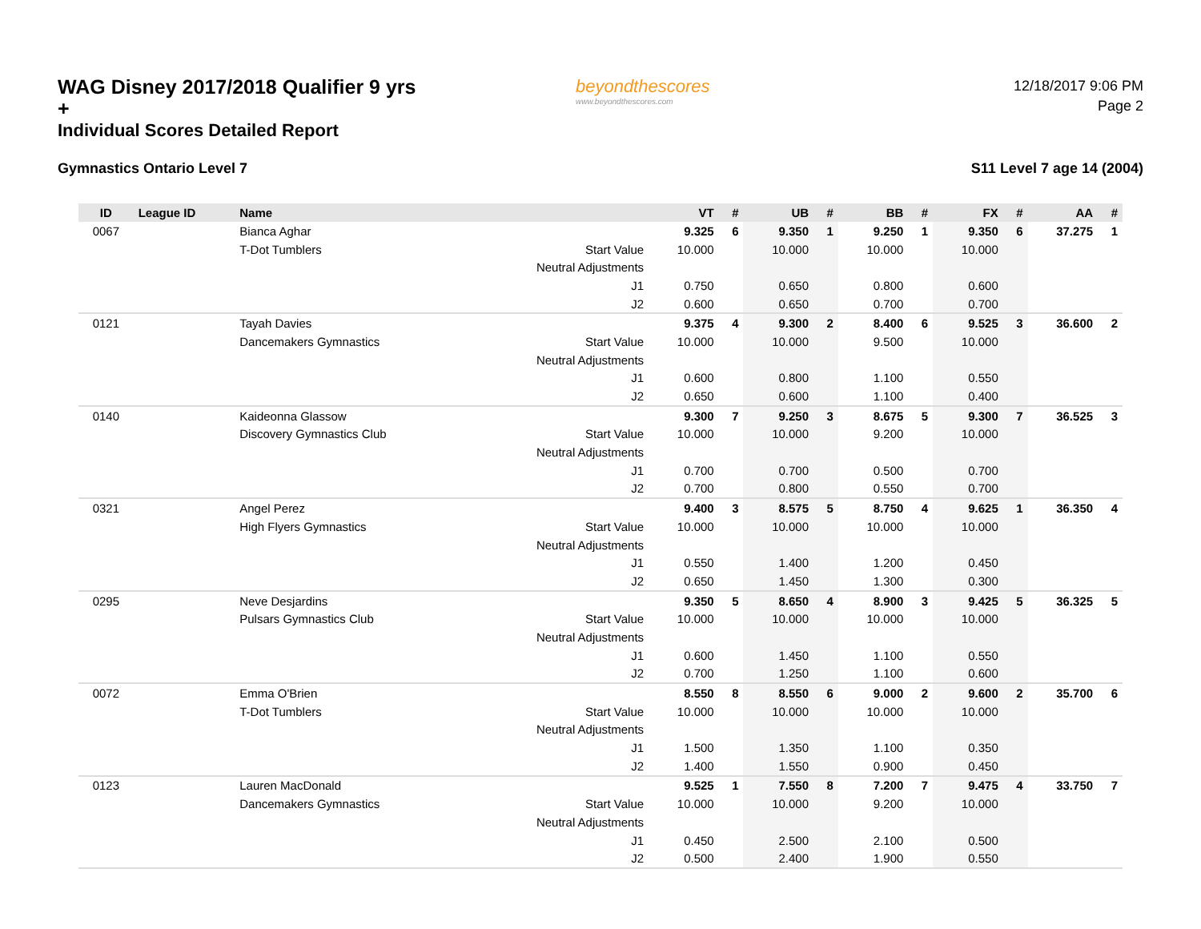WAG Disney 2017/2018 Qualifier 9 yrs +
Individual Scores Detailed Report
beyondthescores
www.beyondthescores.com
12/18/2017 9:06 PM
Page 2
Gymnastics Ontario Level 7 S11 Level 7 age 14 (2004)
| ID | League ID | Name | | VT | # | UB | # | BB | # | FX | # | AA | # |
| --- | --- | --- | --- | --- | --- | --- | --- | --- | --- | --- | --- | --- | --- |
| 0067 | | Bianca Aghar | | 9.325 | 6 | 9.350 | 1 | 9.250 | 1 | 9.350 | 6 | 37.275 | 1 |
| | | T-Dot Tumblers | Start Value | 10.000 | | 10.000 | | 10.000 | | 10.000 | | | |
| | | | Neutral Adjustments | | | | | | | | | | |
| | | | J1 | 0.750 | | 0.650 | | 0.800 | | 0.600 | | | |
| | | | J2 | 0.600 | | 0.650 | | 0.700 | | 0.700 | | | |
| 0121 | | Tayah Davies | | 9.375 | 4 | 9.300 | 2 | 8.400 | 6 | 9.525 | 3 | 36.600 | 2 |
| | | Dancemakers Gymnastics | Start Value | 10.000 | | 10.000 | | 9.500 | | 10.000 | | | |
| | | | Neutral Adjustments | | | | | | | | | | |
| | | | J1 | 0.600 | | 0.800 | | 1.100 | | 0.550 | | | |
| | | | J2 | 0.650 | | 0.600 | | 1.100 | | 0.400 | | | |
| 0140 | | Kaideonna Glassow | | 9.300 | 7 | 9.250 | 3 | 8.675 | 5 | 9.300 | 7 | 36.525 | 3 |
| | | Discovery Gymnastics Club | Start Value | 10.000 | | 10.000 | | 9.200 | | 10.000 | | | |
| | | | Neutral Adjustments | | | | | | | | | | |
| | | | J1 | 0.700 | | 0.700 | | 0.500 | | 0.700 | | | |
| | | | J2 | 0.700 | | 0.800 | | 0.550 | | 0.700 | | | |
| 0321 | | Angel Perez | | 9.400 | 3 | 8.575 | 5 | 8.750 | 4 | 9.625 | 1 | 36.350 | 4 |
| | | High Flyers Gymnastics | Start Value | 10.000 | | 10.000 | | 10.000 | | 10.000 | | | |
| | | | Neutral Adjustments | | | | | | | | | | |
| | | | J1 | 0.550 | | 1.400 | | 1.200 | | 0.450 | | | |
| | | | J2 | 0.650 | | 1.450 | | 1.300 | | 0.300 | | | |
| 0295 | | Neve Desjardins | | 9.350 | 5 | 8.650 | 4 | 8.900 | 3 | 9.425 | 5 | 36.325 | 5 |
| | | Pulsars Gymnastics Club | Start Value | 10.000 | | 10.000 | | 10.000 | | 10.000 | | | |
| | | | Neutral Adjustments | | | | | | | | | | |
| | | | J1 | 0.600 | | 1.450 | | 1.100 | | 0.550 | | | |
| | | | J2 | 0.700 | | 1.250 | | 1.100 | | 0.600 | | | |
| 0072 | | Emma O'Brien | | 8.550 | 8 | 8.550 | 6 | 9.000 | 2 | 9.600 | 2 | 35.700 | 6 |
| | | T-Dot Tumblers | Start Value | 10.000 | | 10.000 | | 10.000 | | 10.000 | | | |
| | | | Neutral Adjustments | | | | | | | | | | |
| | | | J1 | 1.500 | | 1.350 | | 1.100 | | 0.350 | | | |
| | | | J2 | 1.400 | | 1.550 | | 0.900 | | 0.450 | | | |
| 0123 | | Lauren MacDonald | | 9.525 | 1 | 7.550 | 8 | 7.200 | 7 | 9.475 | 4 | 33.750 | 7 |
| | | Dancemakers Gymnastics | Start Value | 10.000 | | 10.000 | | 9.200 | | 10.000 | | | |
| | | | Neutral Adjustments | | | | | | | | | | |
| | | | J1 | 0.450 | | 2.500 | | 2.100 | | 0.500 | | | |
| | | | J2 | 0.500 | | 2.400 | | 1.900 | | 0.550 | | | |